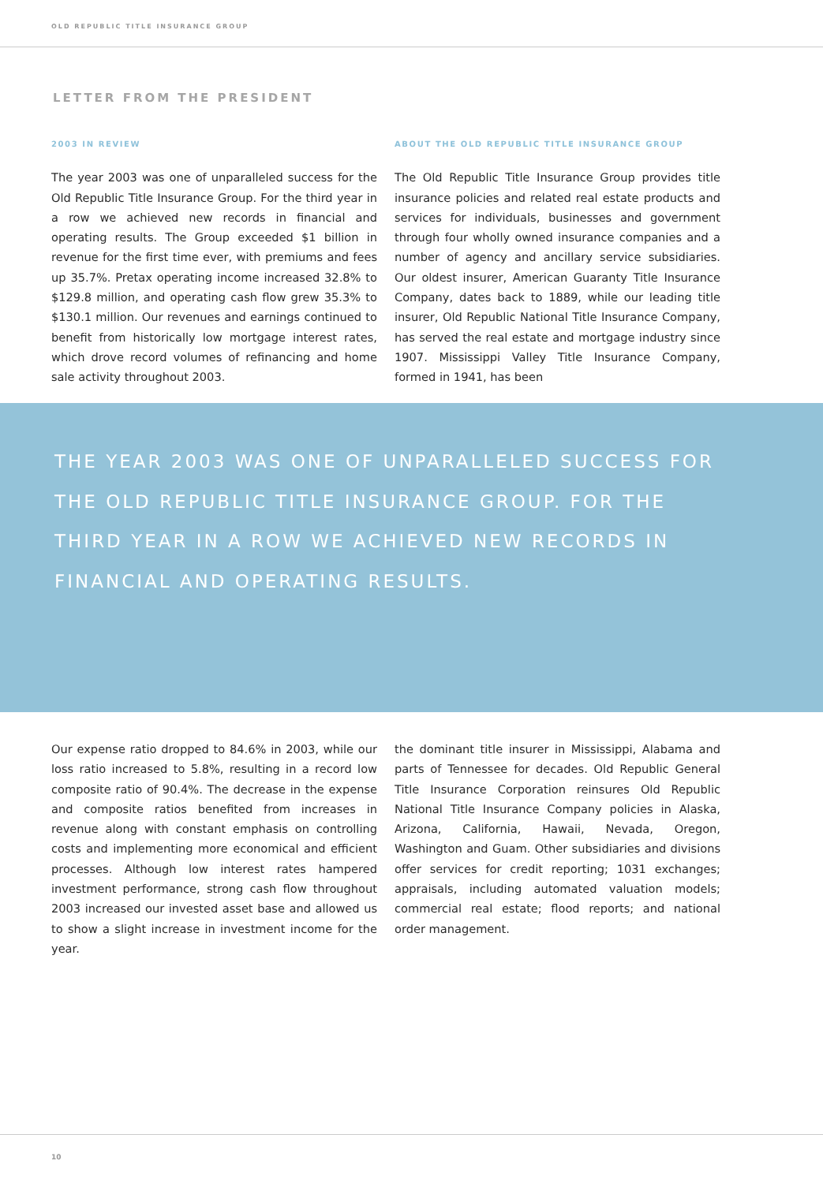OLD REPUBLIC TITLE INSURANCE GROUP
LETTER FROM THE PRESIDENT
2003 IN REVIEW
The year 2003 was one of unparalleled success for the Old Republic Title Insurance Group. For the third year in a row we achieved new records in financial and operating results. The Group exceeded $1 billion in revenue for the first time ever, with premiums and fees up 35.7%. Pretax operating income increased 32.8% to $129.8 million, and operating cash flow grew 35.3% to $130.1 million. Our revenues and earnings continued to benefit from historically low mortgage interest rates, which drove record volumes of refinancing and home sale activity throughout 2003.
ABOUT THE OLD REPUBLIC TITLE INSURANCE GROUP
The Old Republic Title Insurance Group provides title insurance policies and related real estate products and services for individuals, businesses and government through four wholly owned insurance companies and a number of agency and ancillary service subsidiaries. Our oldest insurer, American Guaranty Title Insurance Company, dates back to 1889, while our leading title insurer, Old Republic National Title Insurance Company, has served the real estate and mortgage industry since 1907. Mississippi Valley Title Insurance Company, formed in 1941, has been
THE YEAR 2003 WAS ONE OF UNPARALLELED SUCCESS FOR THE OLD REPUBLIC TITLE INSURANCE GROUP. FOR THE THIRD YEAR IN A ROW WE ACHIEVED NEW RECORDS IN FINANCIAL AND OPERATING RESULTS.
Our expense ratio dropped to 84.6% in 2003, while our loss ratio increased to 5.8%, resulting in a record low composite ratio of 90.4%. The decrease in the expense and composite ratios benefited from increases in revenue along with constant emphasis on controlling costs and implementing more economical and efficient processes. Although low interest rates hampered investment performance, strong cash flow throughout 2003 increased our invested asset base and allowed us to show a slight increase in investment income for the year.
the dominant title insurer in Mississippi, Alabama and parts of Tennessee for decades. Old Republic General Title Insurance Corporation reinsures Old Republic National Title Insurance Company policies in Alaska, Arizona, California, Hawaii, Nevada, Oregon, Washington and Guam. Other subsidiaries and divisions offer services for credit reporting; 1031 exchanges; appraisals, including automated valuation models; commercial real estate; flood reports; and national order management.
10